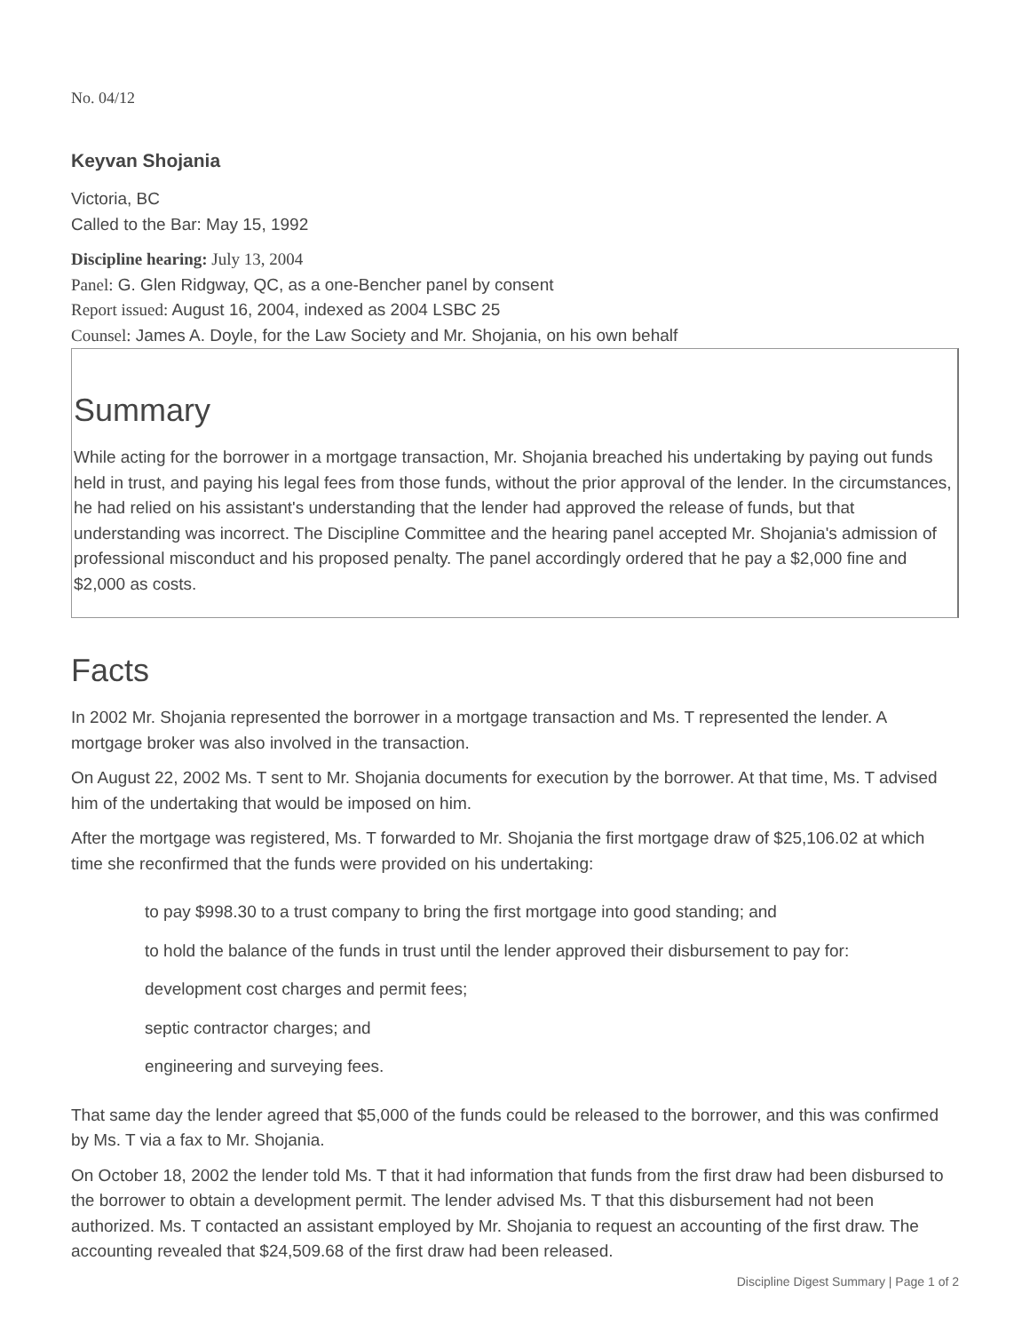No. 04/12
Keyvan Shojania
Victoria, BC
Called to the Bar: May 15, 1992
Discipline hearing: July 13, 2004
Panel: G. Glen Ridgway, QC, as a one-Bencher panel by consent
Report issued: August 16, 2004, indexed as 2004 LSBC 25
Counsel: James A. Doyle, for the Law Society and Mr. Shojania, on his own behalf
Summary
While acting for the borrower in a mortgage transaction, Mr. Shojania breached his undertaking by paying out funds held in trust, and paying his legal fees from those funds, without the prior approval of the lender. In the circumstances, he had relied on his assistant's understanding that the lender had approved the release of funds, but that understanding was incorrect. The Discipline Committee and the hearing panel accepted Mr. Shojania's admission of professional misconduct and his proposed penalty. The panel accordingly ordered that he pay a $2,000 fine and $2,000 as costs.
Facts
In 2002 Mr. Shojania represented the borrower in a mortgage transaction and Ms. T represented the lender. A mortgage broker was also involved in the transaction.
On August 22, 2002 Ms. T sent to Mr. Shojania documents for execution by the borrower. At that time, Ms. T advised him of the undertaking that would be imposed on him.
After the mortgage was registered, Ms. T forwarded to Mr. Shojania the first mortgage draw of $25,106.02 at which time she reconfirmed that the funds were provided on his undertaking:
to pay $998.30 to a trust company to bring the first mortgage into good standing; and
to hold the balance of the funds in trust until the lender approved their disbursement to pay for:
development cost charges and permit fees;
septic contractor charges; and
engineering and surveying fees.
That same day the lender agreed that $5,000 of the funds could be released to the borrower, and this was confirmed by Ms. T via a fax to Mr. Shojania.
On October 18, 2002 the lender told Ms. T that it had information that funds from the first draw had been disbursed to the borrower to obtain a development permit. The lender advised Ms. T that this disbursement had not been authorized. Ms. T contacted an assistant employed by Mr. Shojania to request an accounting of the first draw. The accounting revealed that $24,509.68 of the first draw had been released.
Discipline Digest Summary | Page 1 of 2